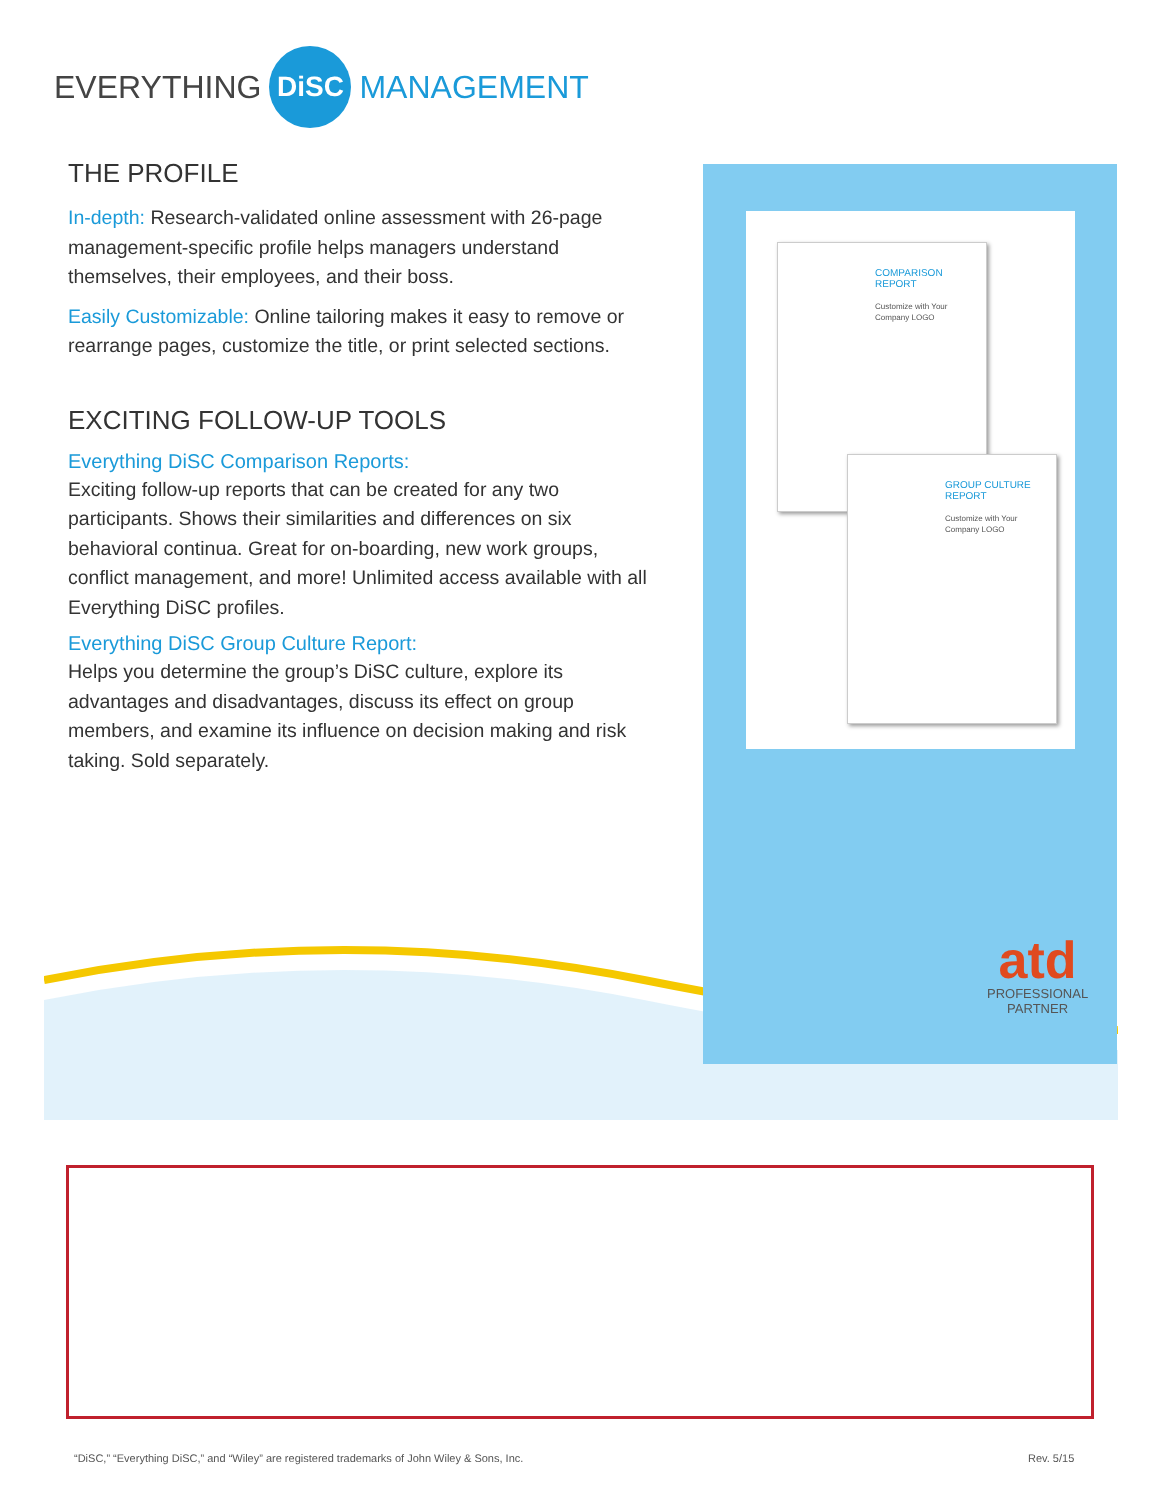EVERYTHING DiSC MANAGEMENT
THE PROFILE
In-depth: Research-validated online assessment with 26-page management-specific profile helps managers understand themselves, their employees, and their boss.
Easily Customizable: Online tailoring makes it easy to remove or rearrange pages, customize the title, or print selected sections.
EXCITING FOLLOW-UP TOOLS
Everything DiSC Comparison Reports:
Exciting follow-up reports that can be created for any two participants. Shows their similarities and differences on six behavioral continua. Great for on-boarding, new work groups, conflict management, and more! Unlimited access available with all Everything DiSC profiles.
Everything DiSC Group Culture Report:
Helps you determine the group’s DiSC culture, explore its advantages and disadvantages, discuss its effect on group members, and examine its influence on decision making and risk taking. Sold separately.
COMPARISON
REPORT
Customize with Your Company LOGO
GROUP CULTURE
REPORT
Customize with Your Company LOGO
atd
PROFESSIONAL
PARTNER
“DiSC,” “Everything DiSC,” and “Wiley” are registered trademarks of John Wiley & Sons, Inc.
Rev. 5/15